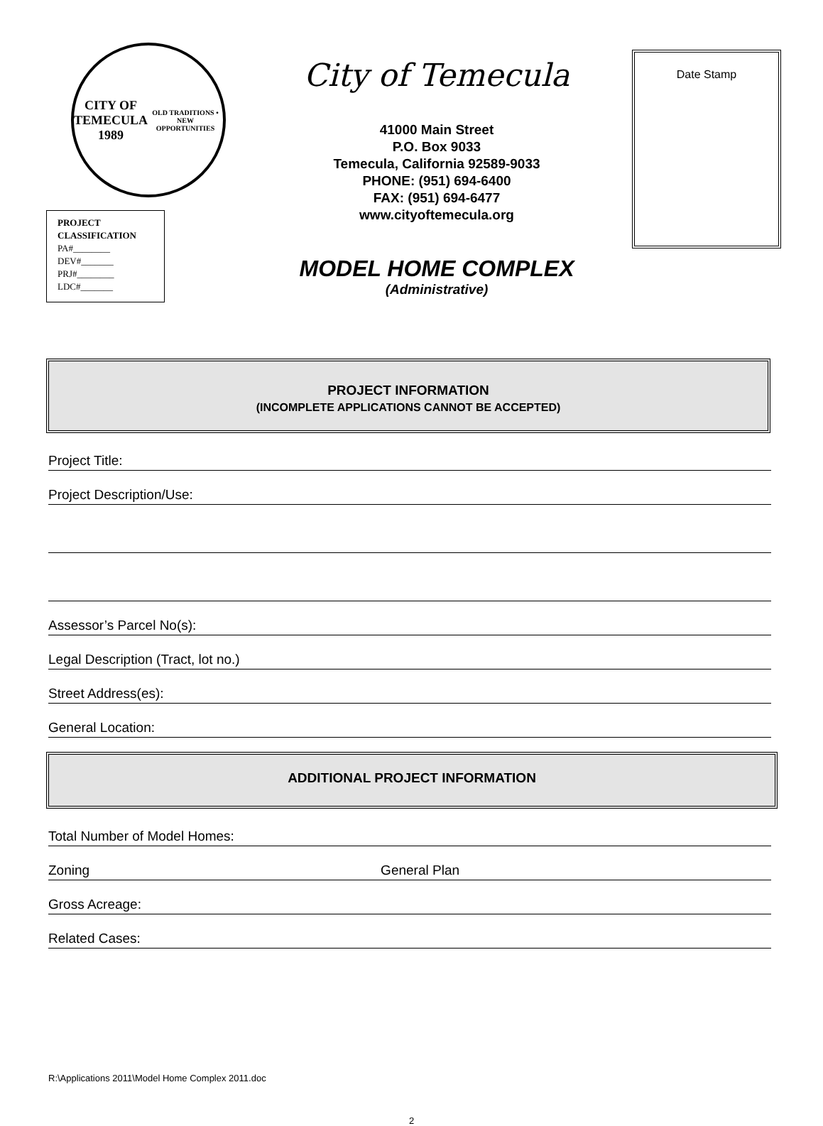CITY OF TEMECULA
1989
OLD TRADITIONS • NEW OPPORTUNITIES
PROJECT
CLASSIFICATION
PA#________
DEV#_______
PRJ#________
LDC#_______
City of Temecula
41000 Main Street
P.O. Box 9033
Temecula, California 92589-9033
PHONE: (951) 694-6400
FAX: (951) 694-6477
www.cityoftemecula.org
MODEL HOME COMPLEX
(Administrative)
Date Stamp
PROJECT INFORMATION
(INCOMPLETE APPLICATIONS CANNOT BE ACCEPTED)
Project Title:
Project Description/Use:
Assessor’s Parcel No(s):
Legal Description (Tract, lot no.)
Street Address(es):
General Location:
ADDITIONAL PROJECT INFORMATION
Total Number of Model Homes:
Zoning General Plan
Gross Acreage:
Related Cases:
R:\Applications 2011\Model Home Complex 2011.doc
2